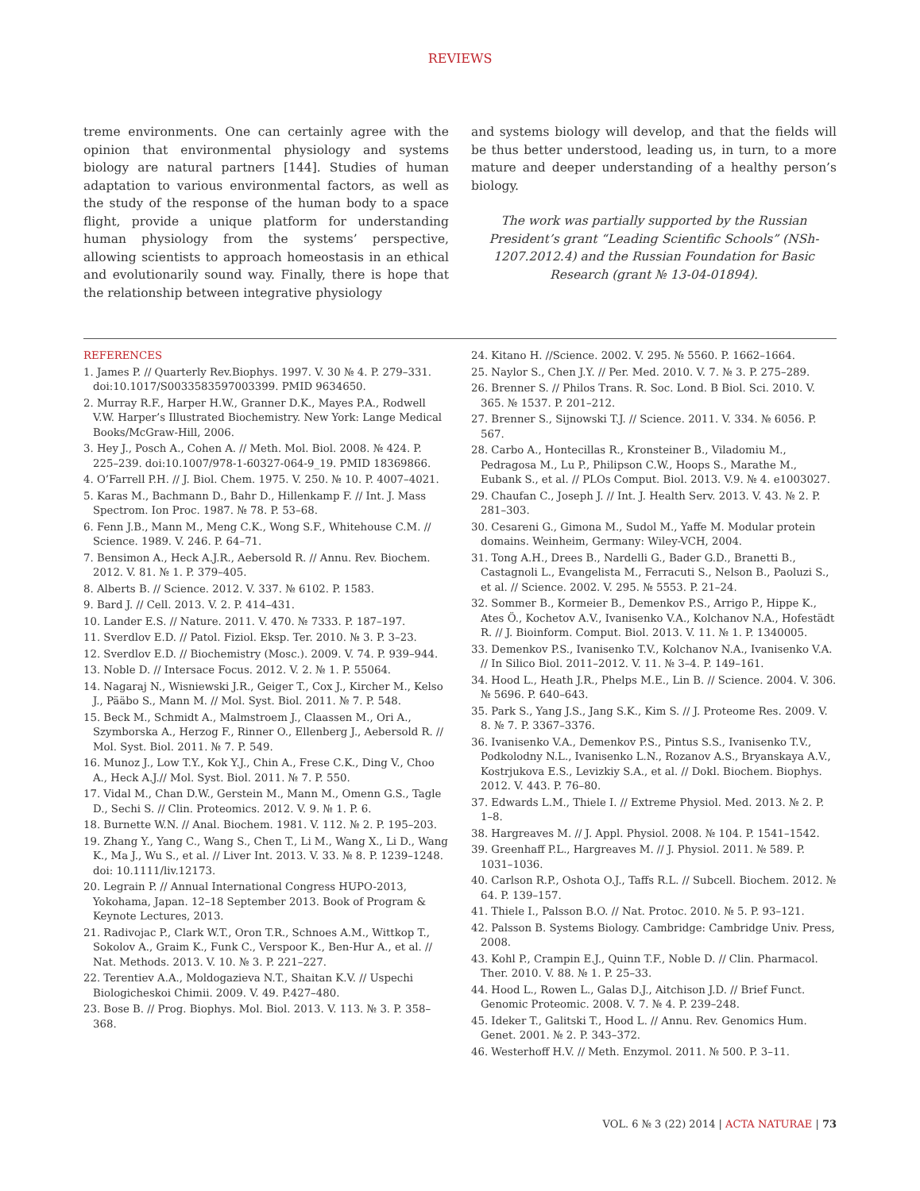REVIEWS
treme environments. One can certainly agree with the opinion that environmental physiology and systems biology are natural partners [144]. Studies of human adaptation to various environmental factors, as well as the study of the response of the human body to a space flight, provide a unique platform for understanding human physiology from the systems’ perspective, allowing scientists to approach homeostasis in an ethical and evolutionarily sound way. Finally, there is hope that the relationship between integrative physiology
and systems biology will develop, and that the fields will be thus better understood, leading us, in turn, to a more mature and deeper understanding of a healthy person’s biology.
The work was partially supported by the Russian President’s grant “Leading Scientific Schools” (NSh-1207.2012.4) and the Russian Foundation for Basic Research (grant № 13-04-01894).
REFERENCES
1. James P. // Quarterly Rev.Biophys. 1997. V. 30 № 4. P. 279–331. doi:10.1017/S0033583597003399. PMID 9634650.
2. Murray R.F., Harper H.W., Granner D.K., Mayes P.A., Rodwell V.W. Harper’s Illustrated Biochemistry. New York: Lange Medical Books/McGraw-Hill, 2006.
3. Hey J., Posch A., Cohen A. // Meth. Mol. Biol. 2008. № 424. P. 225–239. doi:10.1007/978-1-60327-064-9_19. PMID 18369866.
4. O’Farrell P.H. // J. Biol. Chem. 1975. V. 250. № 10. P. 4007–4021.
5. Karas M., Bachmann D., Bahr D., Hillenkamp F. // Int. J. Mass Spectrom. Ion Proc. 1987. № 78. P. 53–68.
6. Fenn J.B., Mann M., Meng C.K., Wong S.F., Whitehouse C.M. // Science. 1989. V. 246. P. 64–71.
7. Bensimon A., Heck A.J.R., Aebersold R. // Annu. Rev. Biochem. 2012. V. 81. № 1. P. 379–405.
8. Alberts B. // Science. 2012. V. 337. № 6102. P. 1583.
9. Bard J. // Cell. 2013. V. 2. P. 414–431.
10. Lander E.S. // Nature. 2011. V. 470. № 7333. P. 187–197.
11. Sverdlov E.D. // Patol. Fiziol. Eksp. Ter. 2010. № 3. P. 3–23.
12. Sverdlov E.D. // Biochemistry (Mosc.). 2009. V. 74. P. 939–944.
13. Noble D. // Intersace Focus. 2012. V. 2. № 1. P. 55064.
14. Nagaraj N., Wisniewski J.R., Geiger T., Cox J., Kircher M., Kelso J., Pääbo S., Mann M. // Mol. Syst. Biol. 2011. № 7. P. 548.
15. Beck M., Schmidt A., Malmstroem J., Claassen M., Ori A., Szymborska A., Herzog F., Rinner O., Ellenberg J., Aebersold R. // Mol. Syst. Biol. 2011. № 7. P. 549.
16. Munoz J., Low T.Y., Kok Y.J., Chin A., Frese C.K., Ding V., Choo A., Heck A.J.// Mol. Syst. Biol. 2011. № 7. P. 550.
17. Vidal M., Chan D.W., Gerstein M., Mann M., Omenn G.S., Tagle D., Sechi S. // Clin. Proteomics. 2012. V. 9. № 1. P. 6.
18. Burnette W.N. // Anal. Biochem. 1981. V. 112. № 2. P. 195–203.
19. Zhang Y., Yang C., Wang S., Chen T., Li M., Wang X., Li D., Wang K., Ma J., Wu S., et al. // Liver Int. 2013. V. 33. № 8. P. 1239–1248. doi: 10.1111/liv.12173.
20. Legrain P. // Annual International Congress HUPO-2013, Yokohama, Japan. 12–18 September 2013. Book of Program & Keynote Lectures, 2013.
21. Radivojac P., Clark W.T., Oron T.R., Schnoes A.M., Wittkop T., Sokolov A., Graim K., Funk C., Verspoor K., Ben-Hur A., et al. // Nat. Methods. 2013. V. 10. № 3. P. 221–227.
22. Terentiev A.A., Moldogazieva N.T., Shaitan K.V. // Uspechi Biologicheskoi Chimii. 2009. V. 49. P.427–480.
23. Bose B. // Prog. Biophys. Mol. Biol. 2013. V. 113. № 3. P. 358–368.
24. Kitano H. //Science. 2002. V. 295. № 5560. P. 1662–1664.
25. Naylor S., Chen J.Y. // Per. Med. 2010. V. 7. № 3. P. 275–289.
26. Brenner S. // Philos Trans. R. Soc. Lond. B Biol. Sci. 2010. V. 365. № 1537. P. 201–212.
27. Brenner S., Sijnowski T.J. // Science. 2011. V. 334. № 6056. P. 567.
28. Carbo A., Hontecillas R., Kronsteiner B., Viladomiu M., Pedragosa M., Lu P., Philipson C.W., Hoops S., Marathe M., Eubank S., et al. // PLOs Comput. Biol. 2013. V.9. № 4. e1003027.
29. Chaufan C., Joseph J. // Int. J. Health Serv. 2013. V. 43. № 2. P. 281–303.
30. Cesareni G., Gimona M., Sudol M., Yaffe M. Modular protein domains. Weinheim, Germany: Wiley-VCH, 2004.
31. Tong A.H., Drees B., Nardelli G., Bader G.D., Branetti B., Castagnoli L., Evangelista M., Ferracuti S., Nelson B., Paoluzi S., et al. // Science. 2002. V. 295. № 5553. P. 21–24.
32. Sommer B., Kormeier B., Demenkov P.S., Arrigo P., Hippe K., Ates Ö., Kochetov A.V., Ivanisenko V.A., Kolchanov N.A., Hofestädt R. // J. Bioinform. Comput. Biol. 2013. V. 11. № 1. P. 1340005.
33. Demenkov P.S., Ivanisenko T.V., Kolchanov N.A., Ivanisenko V.A. // In Silico Biol. 2011–2012. V. 11. № 3–4. P. 149–161.
34. Hood L., Heath J.R., Phelps M.E., Lin B. // Science. 2004. V. 306. № 5696. P. 640–643.
35. Park S., Yang J.S., Jang S.K., Kim S. // J. Proteome Res. 2009. V. 8. № 7. P. 3367–3376.
36. Ivanisenko V.A., Demenkov P.S., Pintus S.S., Ivanisenko T.V., Podkolodny N.L., Ivanisenko L.N., Rozanov A.S., Bryanskaya A.V., Kostrjukova E.S., Levizkiy S.A., et al. // Dokl. Biochem. Biophys. 2012. V. 443. P. 76–80.
37. Edwards L.M., Thiele I. // Extreme Physiol. Med. 2013. № 2. P. 1–8.
38. Hargreaves M. // J. Appl. Physiol. 2008. № 104. P. 1541–1542.
39. Greenhaff P.L., Hargreaves M. // J. Physiol. 2011. № 589. P. 1031–1036.
40. Carlson R.P., Oshota O.J., Taffs R.L. // Subcell. Biochem. 2012. № 64. P. 139–157.
41. Thiele I., Palsson B.O. // Nat. Protoc. 2010. № 5. P. 93–121.
42. Palsson B. Systems Biology. Cambridge: Cambridge Univ. Press, 2008.
43. Kohl P., Crampin E.J., Quinn T.F., Noble D. // Clin. Pharmacol. Ther. 2010. V. 88. № 1. P. 25–33.
44. Hood L., Rowen L., Galas D.J., Aitchison J.D. // Brief Funct. Genomic Proteomic. 2008. V. 7. № 4. P. 239–248.
45. Ideker T., Galitski T., Hood L. // Annu. Rev. Genomics Hum. Genet. 2001. № 2. P. 343–372.
46. Westerhoff H.V. // Meth. Enzymol. 2011. № 500. P. 3–11.
VOL. 6 № 3 (22) 2014 | ACTA NATURAE | 73